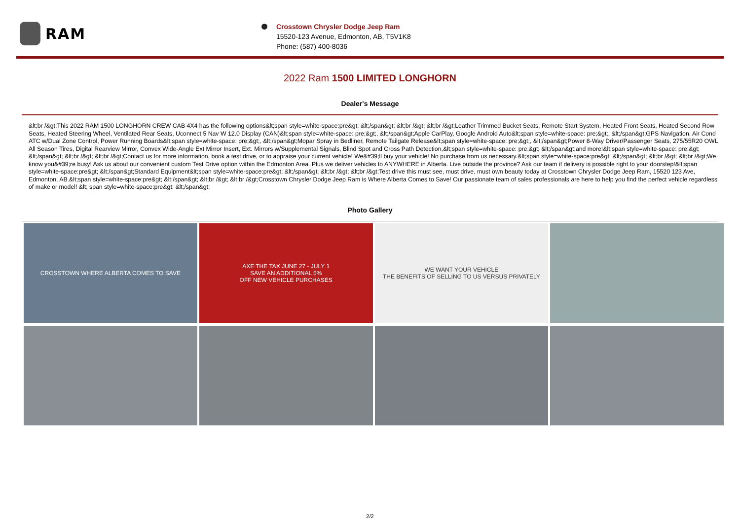RAM
Crosstown Chrysler Dodge Jeep Ram
15520-123 Avenue, Edmonton, AB, T5V1K8
Phone: (587) 400-8036
2022 Ram 1500 LIMITED LONGHORN
Dealer's Message
&lt;br /&gt;This 2022 RAM 1500 LONGHORN CREW CAB 4X4 has the following options&lt;span style=white-space:pre&gt; &lt;/span&gt; &lt;br /&gt; &lt;br /&gt;Leather Trimmed Bucket Seats, Remote Start System, Heated Front Seats, Heated Second Row Seats, Heated Steering Wheel, Ventilated Rear Seats, Uconnect 5 Nav W 12.0 Display (CAN)&lt;span style=white-space: pre;&gt;, &lt;/span&gt;Apple CarPlay, Google Android Auto&lt;span style=white-space: pre;&gt;, &lt;/span&gt;GPS Navigation, Air Cond ATC w/Dual Zone Control, Power Running Boards&lt;span style=white-space: pre;&gt;, &lt;/span&gt;Mopar Spray in Bedliner, Remote Tailgate Release&lt;span style=white-space: pre;&gt;, &lt;/span&gt;Power 8-Way Driver/Passenger Seats, 275/55R20 OWL All Season Tires, Digital Rearview Mirror, Convex Wide-Angle Ext Mirror Insert, Ext. Mirrors w/Supplemental Signals, Blind Spot and Cross Path Detection,&lt;span style=white-space: pre;&gt; &lt;/span&gt;and more!&lt;span style=white-space: pre;&gt; &lt;/span&gt; &lt;br /&gt; &lt;br /&gt;Contact us for more information, book a test drive, or to appraise your current vehicle! We&#39;ll buy your vehicle! No purchase from us necessary.&lt;span style=white-space:pre&gt; &lt;/span&gt; &lt;br /&gt; &lt;br /&gt;We know you&#39;re busy! Ask us about our convenient custom Test Drive option within the Edmonton Area. Plus we deliver vehicles to ANYWHERE in Alberta. Live outside the province? Ask our team if delivery is possible right to your doorstep!&lt;span style=white-space:pre&gt; &lt;/span&gt;Standard Equipment&lt;span style=white-space:pre&gt; &lt;/span&gt; &lt;br /&gt; &lt;br /&gt;Test drive this must see, must drive, must own beauty today at Crosstown Chrysler Dodge Jeep Ram, 15520 123 Ave, Edmonton, AB.&lt;span style=white-space:pre&gt; &lt;/span&gt; &lt;br /&gt; &lt;br /&gt;Crosstown Chrysler Dodge Jeep Ram is Where Alberta Comes to Save! Our passionate team of sales professionals are here to help you find the perfect vehicle regardless of make or model! &lt; span style=white-space:pre&gt; &lt;/span&gt;
Photo Gallery
CROSSTOWN WHERE ALBERTA COMES TO SAVE
AXE THE TAX JUNE 27 - JULY 1
SAVE AN ADDITIONAL 5%
OFF NEW VEHICLE PURCHASES
WE WANT YOUR VEHICLE
THE BENEFITS OF SELLING TO US VERSUS PRIVATELY
2/2